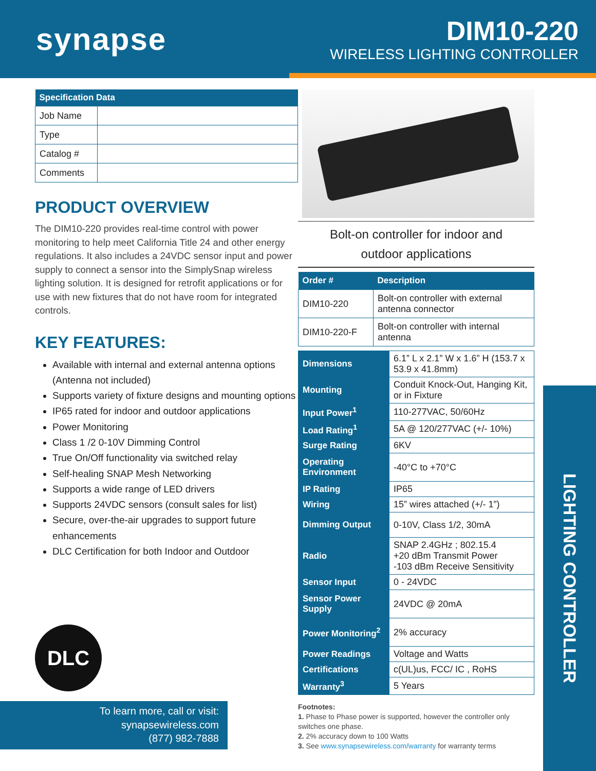synapse
DIM10-220
WIRELESS LIGHTING CONTROLLER
| Specification Data | |
| --- | --- |
| Job Name | |
| Type | |
| Catalog # | |
| Comments | |
PRODUCT OVERVIEW
The DIM10-220 provides real-time control with power monitoring to help meet California Title 24 and other energy regulations. It also includes a 24VDC sensor input and power supply to connect a sensor into the SimplySnap wireless lighting solution. It is designed for retrofit applications or for use with new fixtures that do not have room for integrated controls.
KEY FEATURES:
Available with internal and external antenna options (Antenna not included)
Supports variety of fixture designs and mounting options
IP65 rated for indoor and outdoor applications
Power Monitoring
Class 1 /2 0-10V Dimming Control
True On/Off functionality via switched relay
Self-healing SNAP Mesh Networking
Supports a wide range of LED drivers
Supports 24VDC sensors (consult sales for list)
Secure, over-the-air upgrades to support future enhancements
DLC Certification for both Indoor and Outdoor
Bolt-on controller for indoor and
outdoor applications
| Order # | Description |
| --- | --- |
| DIM10-220 | Bolt-on controller with external antenna connector |
| DIM10-220-F | Bolt-on controller with internal antenna |
| Dimensions | 6.1” L x 2.1” W x 1.6” H (153.7 x 53.9 x 41.8mm) |
| Mounting | Conduit Knock-Out, Hanging Kit, or in Fixture |
| Input Power<sup>1</sup> | 110-277VAC, 50/60Hz |
| Load Rating<sup>1</sup> | 5A @ 120/277VAC (+/- 10%) |
| Surge Rating | 6KV |
| Operating Environment | -40°C to +70°C |
| IP Rating | IP65 |
| Wiring | 15” wires attached (+/- 1”) |
| Dimming Output | 0-10V, Class 1/2, 30mA |
| Radio | SNAP 2.4GHz ; 802.15.4 +20 dBm Transmit Power -103 dBm Receive Sensitivity |
| Sensor Input | 0 - 24VDC |
| Sensor Power Supply | 24VDC @ 20mA |
| Power Monitoring<sup>2</sup> | 2% accuracy |
| Power Readings | Voltage and Watts |
| Certifications | c(UL)us, FCC/ IC , RoHS |
| Warranty<sup>3</sup> | 5 Years |
Footnotes:
1. Phase to Phase power is supported, however the controller only switches one phase.
2. 2% accuracy down to 100 Watts
3. See www.synapsewireless.com/warranty for warranty terms
DLC
To learn more, call or visit:
synapsewireless.com
(877) 982-7888
LIGHTING CONTROLLER